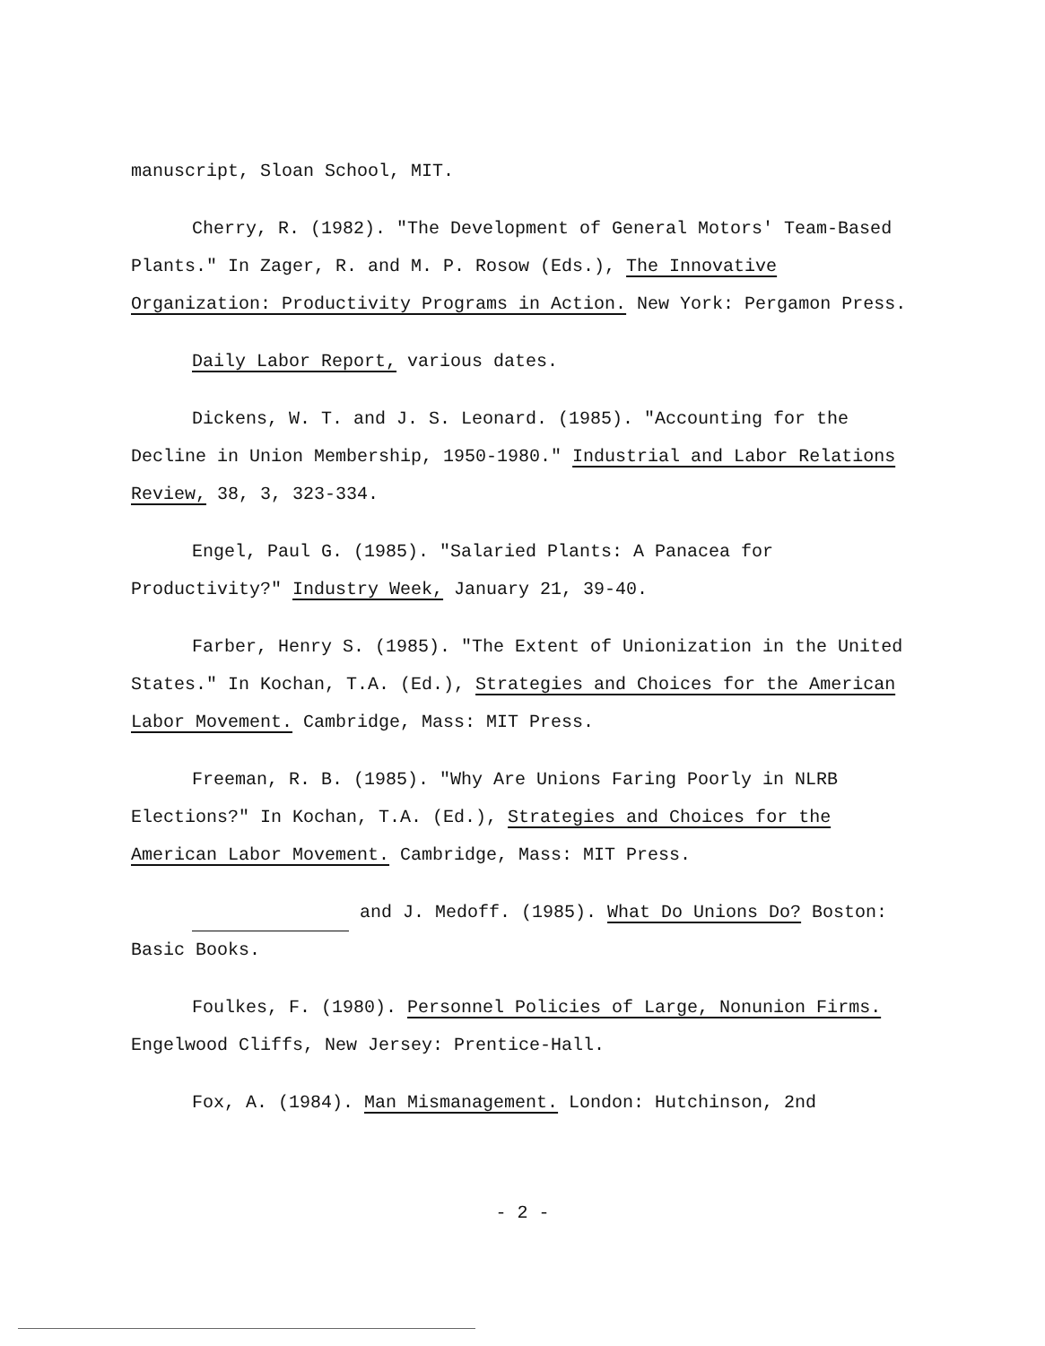manuscript, Sloan School, MIT.
Cherry, R. (1982). "The Development of General Motors' Team-Based Plants." In Zager, R. and M. P. Rosow (Eds.), The Innovative Organization: Productivity Programs in Action. New York: Pergamon Press.
Daily Labor Report, various dates.
Dickens, W. T. and J. S. Leonard. (1985). "Accounting for the Decline in Union Membership, 1950-1980." Industrial and Labor Relations Review, 38, 3, 323-334.
Engel, Paul G. (1985). "Salaried Plants: A Panacea for Productivity?" Industry Week, January 21, 39-40.
Farber, Henry S. (1985). "The Extent of Unionization in the United States." In Kochan, T.A. (Ed.), Strategies and Choices for the American Labor Movement. Cambridge, Mass: MIT Press.
Freeman, R. B. (1985). "Why Are Unions Faring Poorly in NLRB Elections?" In Kochan, T.A. (Ed.), Strategies and Choices for the American Labor Movement. Cambridge, Mass: MIT Press.
and J. Medoff. (1985). What Do Unions Do? Boston: Basic Books.
Foulkes, F. (1980). Personnel Policies of Large, Nonunion Firms. Engelwood Cliffs, New Jersey: Prentice-Hall.
Fox, A. (1984). Man Mismanagement. London: Hutchinson, 2nd
- 2 -